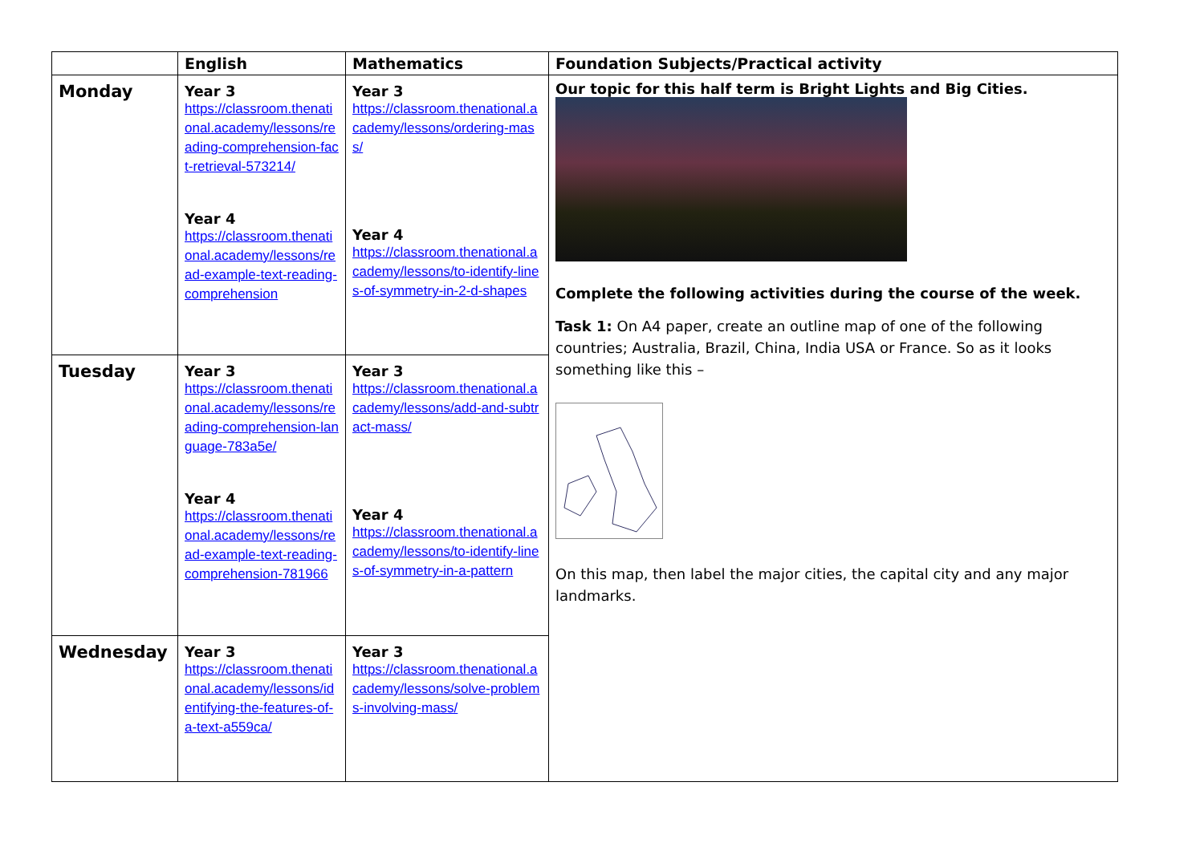| | English | Mathematics | Foundation Subjects/Practical activity |
| --- | --- | --- | --- |
| Monday | Year 3 https://classroom.thenational.academy/lessons/reading-comprehension-fact-retrieval-573214/ Year 4 https://classroom.thenational.academy/lessons/read-example-text-reading-comprehension | Year 3 https://classroom.thenational.academy/lessons/ordering-mass/ Year 4 https://classroom.thenational.academy/lessons/to-identify-lines-of-symmetry-in-2-d-shapes | Our topic for this half term is Bright Lights and Big Cities. Complete the following activities during the course of the week. Task 1: On A4 paper, create an outline map of one of the following countries; Australia, Brazil, China, India USA or France. So as it looks something like this – On this map, then label the major cities, the capital city and any major landmarks. |
| Tuesday | Year 3 https://classroom.thenational.academy/lessons/reading-comprehension-language-783a5e/ Year 4 https://classroom.thenational.academy/lessons/read-example-text-reading-comprehension-781966 | Year 3 https://classroom.thenational.academy/lessons/add-and-subtract-mass/ Year 4 https://classroom.thenational.academy/lessons/to-identify-lines-of-symmetry-in-a-pattern | |
| Wednesday | Year 3 https://classroom.thenational.academy/lessons/identifying-the-features-of-a-text-a559ca/ | Year 3 https://classroom.thenational.academy/lessons/solve-problems-involving-mass/ | |